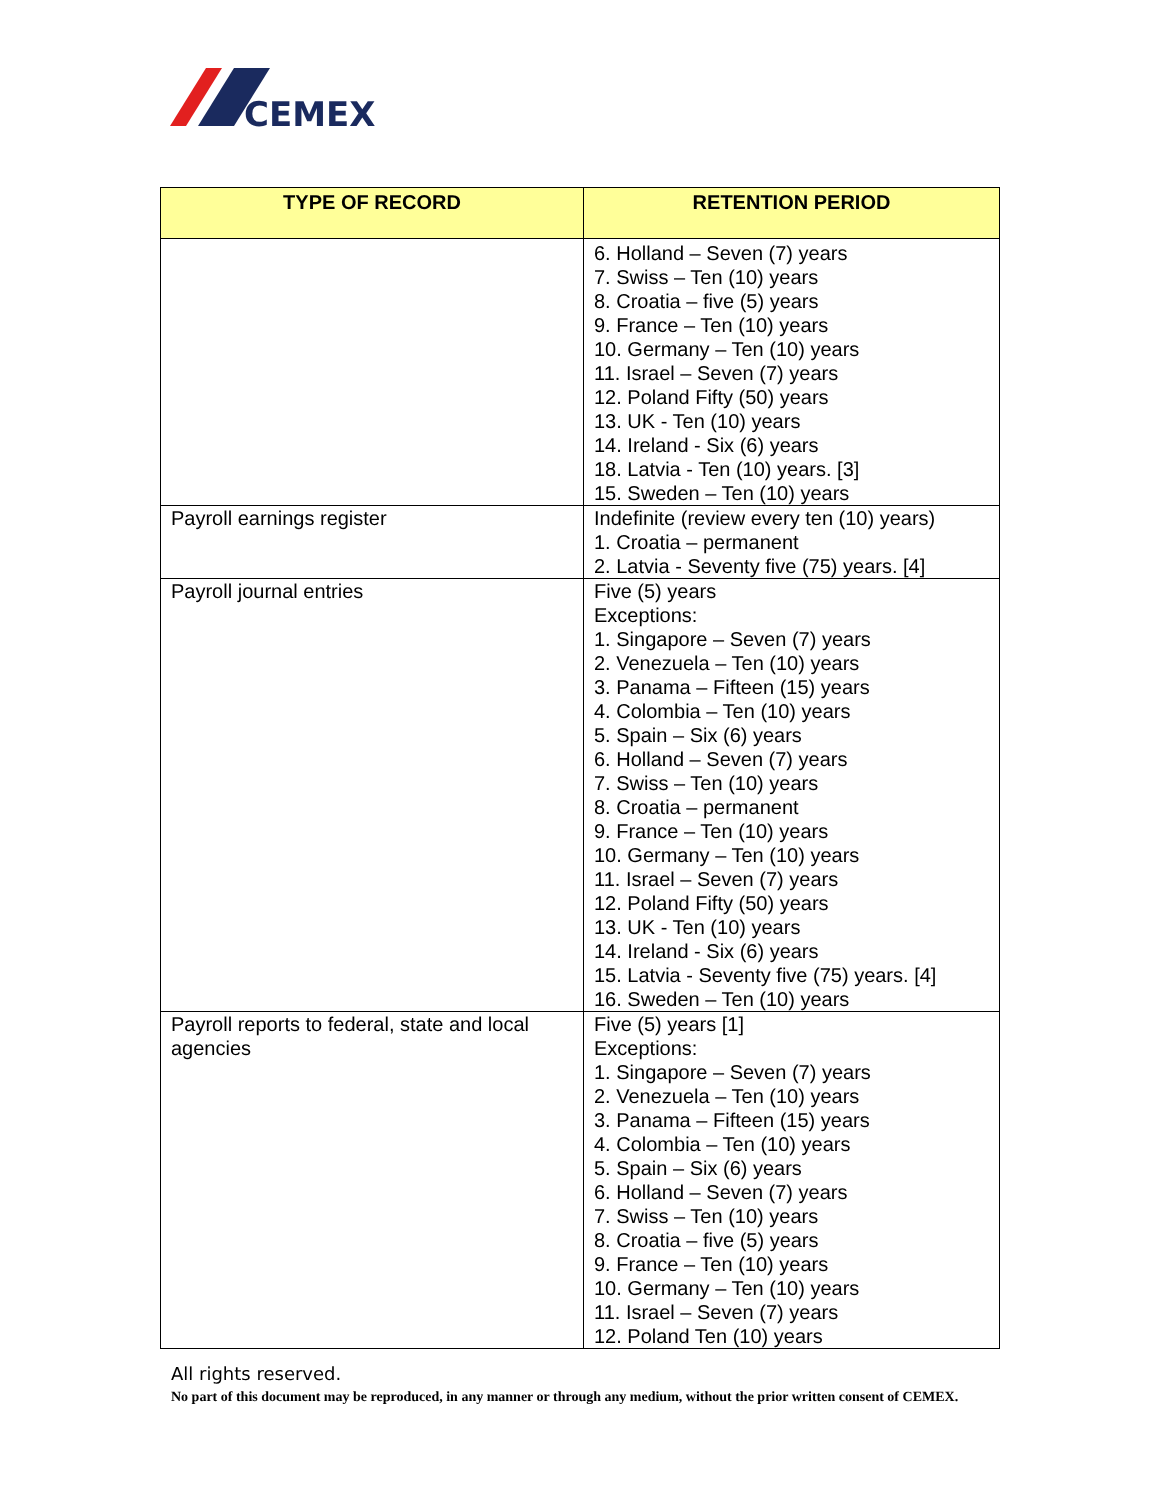CEMEX
| TYPE OF RECORD | RETENTION PERIOD |
| --- | --- |
| | 6. Holland – Seven (7) years 7. Swiss – Ten (10) years 8. Croatia – five (5) years 9. France – Ten (10) years 10. Germany – Ten (10) years 11. Israel – Seven (7) years 12. Poland Fifty (50) years 13. UK - Ten (10) years 14. Ireland - Six (6) years 18. Latvia - Ten (10) years. [3] 15. Sweden – Ten (10) years |
| Payroll earnings register | Indefinite (review every ten (10) years) 1. Croatia – permanent 2. Latvia - Seventy five (75) years. [4] |
| Payroll journal entries | Five (5) years Exceptions: 1. Singapore – Seven (7) years 2. Venezuela – Ten (10) years 3. Panama – Fifteen (15) years 4. Colombia – Ten (10) years 5. Spain – Six (6) years 6. Holland – Seven (7) years 7. Swiss – Ten (10) years 8. Croatia – permanent 9. France – Ten (10) years 10. Germany – Ten (10) years 11. Israel – Seven (7) years 12. Poland Fifty (50) years 13. UK - Ten (10) years 14. Ireland - Six (6) years 15. Latvia - Seventy five (75) years. [4] 16. Sweden – Ten (10) years |
| Payroll reports to federal, state and local agencies | Five (5) years [1] Exceptions: 1. Singapore – Seven (7) years 2. Venezuela – Ten (10) years 3. Panama – Fifteen (15) years 4. Colombia – Ten (10) years 5. Spain – Six (6) years 6. Holland – Seven (7) years 7. Swiss – Ten (10) years 8. Croatia – five (5) years 9. France – Ten (10) years 10. Germany – Ten (10) years 11. Israel – Seven (7) years 12. Poland Ten (10) years |
All rights reserved.
No part of this document may be reproduced, in any manner or through any medium, without the prior written consent of CEMEX.